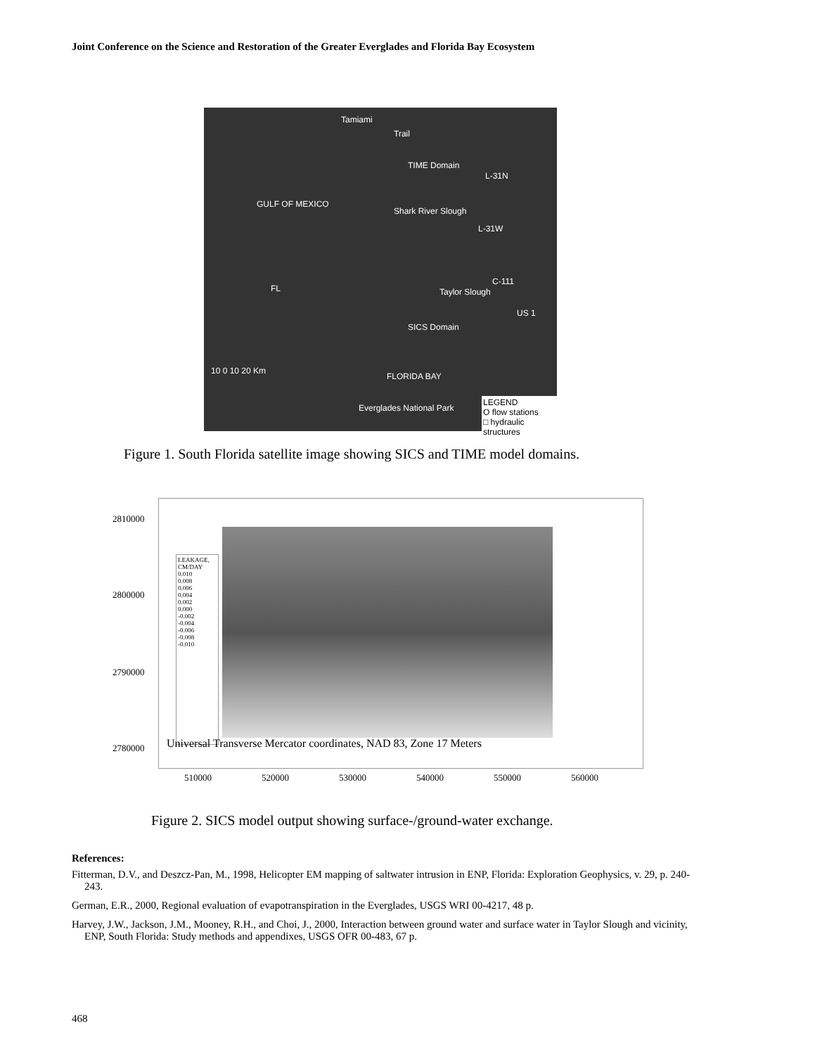Joint Conference on the Science and Restoration of the Greater Everglades and Florida Bay Ecosystem
Tamiami
Trail
TIME Domain
L-31N
Shark River Slough
GULF OF MEXICO
L-31W
FL
C-111
Taylor Slough
US 1
SICS Domain
10 0 10 20 Km
FLORIDA BAY
Everglades National Park
LEGEND
O flow stations
□ hydraulic structures
Figure 1. South Florida satellite image showing SICS and TIME model domains.
2810000
2800000
2790000
2780000
LEAKAGE, CM/DAY
0.010
0.008
0.006
0.004
0.002
0.000
-0.002
-0.004
-0.006
-0.008
-0.010
Universal Transverse Mercator coordinates, NAD 83, Zone 17 Meters
510000 520000 530000 540000 550000 560000
Figure 2. SICS model output showing surface-/ground-water exchange.
References:
Fitterman, D.V., and Deszcz-Pan, M., 1998, Helicopter EM mapping of saltwater intrusion in ENP, Florida: Exploration Geophysics, v. 29, p. 240-243.
German, E.R., 2000, Regional evaluation of evapotranspiration in the Everglades, USGS WRI 00-4217, 48 p.
Harvey, J.W., Jackson, J.M., Mooney, R.H., and Choi, J., 2000, Interaction between ground water and surface water in Taylor Slough and vicinity, ENP, South Florida: Study methods and appendixes, USGS OFR 00-483, 67 p.
468